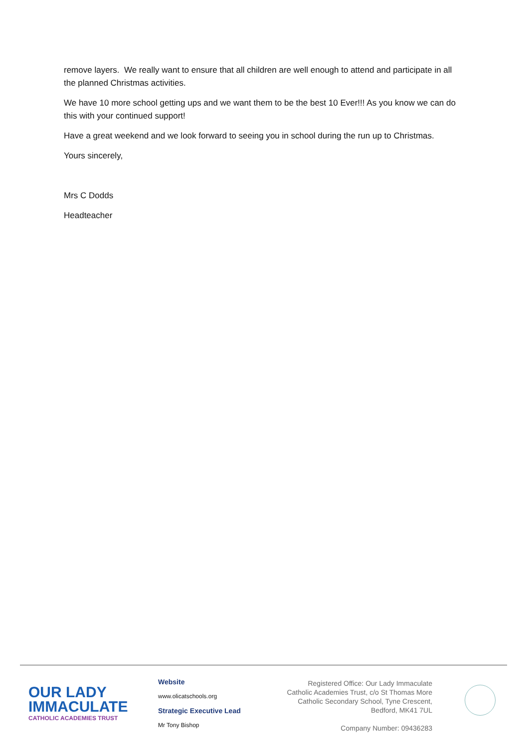remove layers. We really want to ensure that all children are well enough to attend and participate in all the planned Christmas activities.
We have 10 more school getting ups and we want them to be the best 10 Ever!!! As you know we can do this with your continued support!
Have a great weekend and we look forward to seeing you in school during the run up to Christmas.
Yours sincerely,
Mrs C Dodds
Headteacher
OUR LADY
IMMACULATE
CATHOLIC ACADEMIES TRUST
Website
www.olicatschools.org
Strategic Executive Lead
Mr Tony Bishop
Registered Office: Our Lady Immaculate Catholic Academies Trust, c/o St Thomas More Catholic Secondary School, Tyne Crescent, Bedford, MK41 7UL
Company Number: 09436283